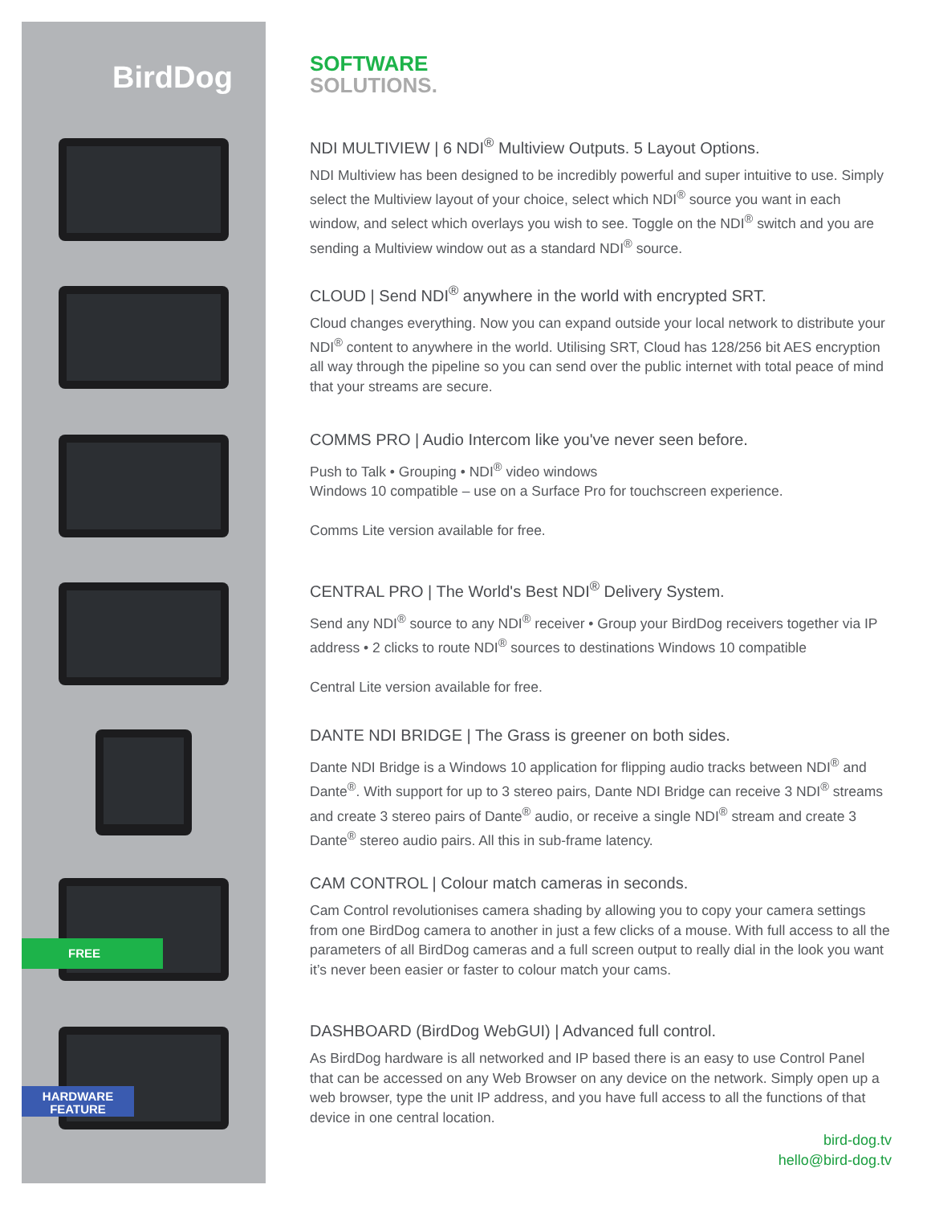BirdDog
FREE
HARDWARE
FEATURE
SOFTWARE
SOLUTIONS.
NDI MULTIVIEW | 6 NDI<sup>®</sup> Multiview Outputs. 5 Layout Options.
NDI Multiview has been designed to be incredibly powerful and super intuitive to use. Simply select the Multiview layout of your choice, select which NDI<sup>®</sup> source you want in each window, and select which overlays you wish to see. Toggle on the NDI<sup>®</sup> switch and you are sending a Multiview window out as a standard NDI<sup>®</sup> source.
CLOUD | Send NDI<sup>®</sup> anywhere in the world with encrypted SRT.
Cloud changes everything. Now you can expand outside your local network to distribute your NDI<sup>®</sup> content to anywhere in the world. Utilising SRT, Cloud has 128/256 bit AES encryption all way through the pipeline so you can send over the public internet with total peace of mind that your streams are secure.
COMMS PRO | Audio Intercom like you've never seen before.
Push to Talk • Grouping • NDI<sup>®</sup> video windows
Windows 10 compatible – use on a Surface Pro for touchscreen experience.
Comms Lite version available for free.
CENTRAL PRO | The World's Best NDI<sup>®</sup> Delivery System.
Send any NDI<sup>®</sup> source to any NDI<sup>®</sup> receiver • Group your BirdDog receivers together via IP address • 2 clicks to route NDI<sup>®</sup> sources to destinations Windows 10 compatible
Central Lite version available for free.
DANTE NDI BRIDGE | The Grass is greener on both sides.
Dante NDI Bridge is a Windows 10 application for flipping audio tracks between NDI<sup>®</sup> and Dante<sup>®</sup>. With support for up to 3 stereo pairs, Dante NDI Bridge can receive 3 NDI<sup>®</sup> streams and create 3 stereo pairs of Dante<sup>®</sup> audio, or receive a single NDI<sup>®</sup> stream and create 3 Dante<sup>®</sup> stereo audio pairs. All this in sub-frame latency.
CAM CONTROL | Colour match cameras in seconds.
Cam Control revolutionises camera shading by allowing you to copy your camera settings from one BirdDog camera to another in just a few clicks of a mouse. With full access to all the parameters of all BirdDog cameras and a full screen output to really dial in the look you want it’s never been easier or faster to colour match your cams.
DASHBOARD (BirdDog WebGUI) | Advanced full control.
As BirdDog hardware is all networked and IP based there is an easy to use Control Panel that can be accessed on any Web Browser on any device on the network. Simply open up a web browser, type the unit IP address, and you have full access to all the functions of that device in one central location.
bird-dog.tv
hello@bird-dog.tv